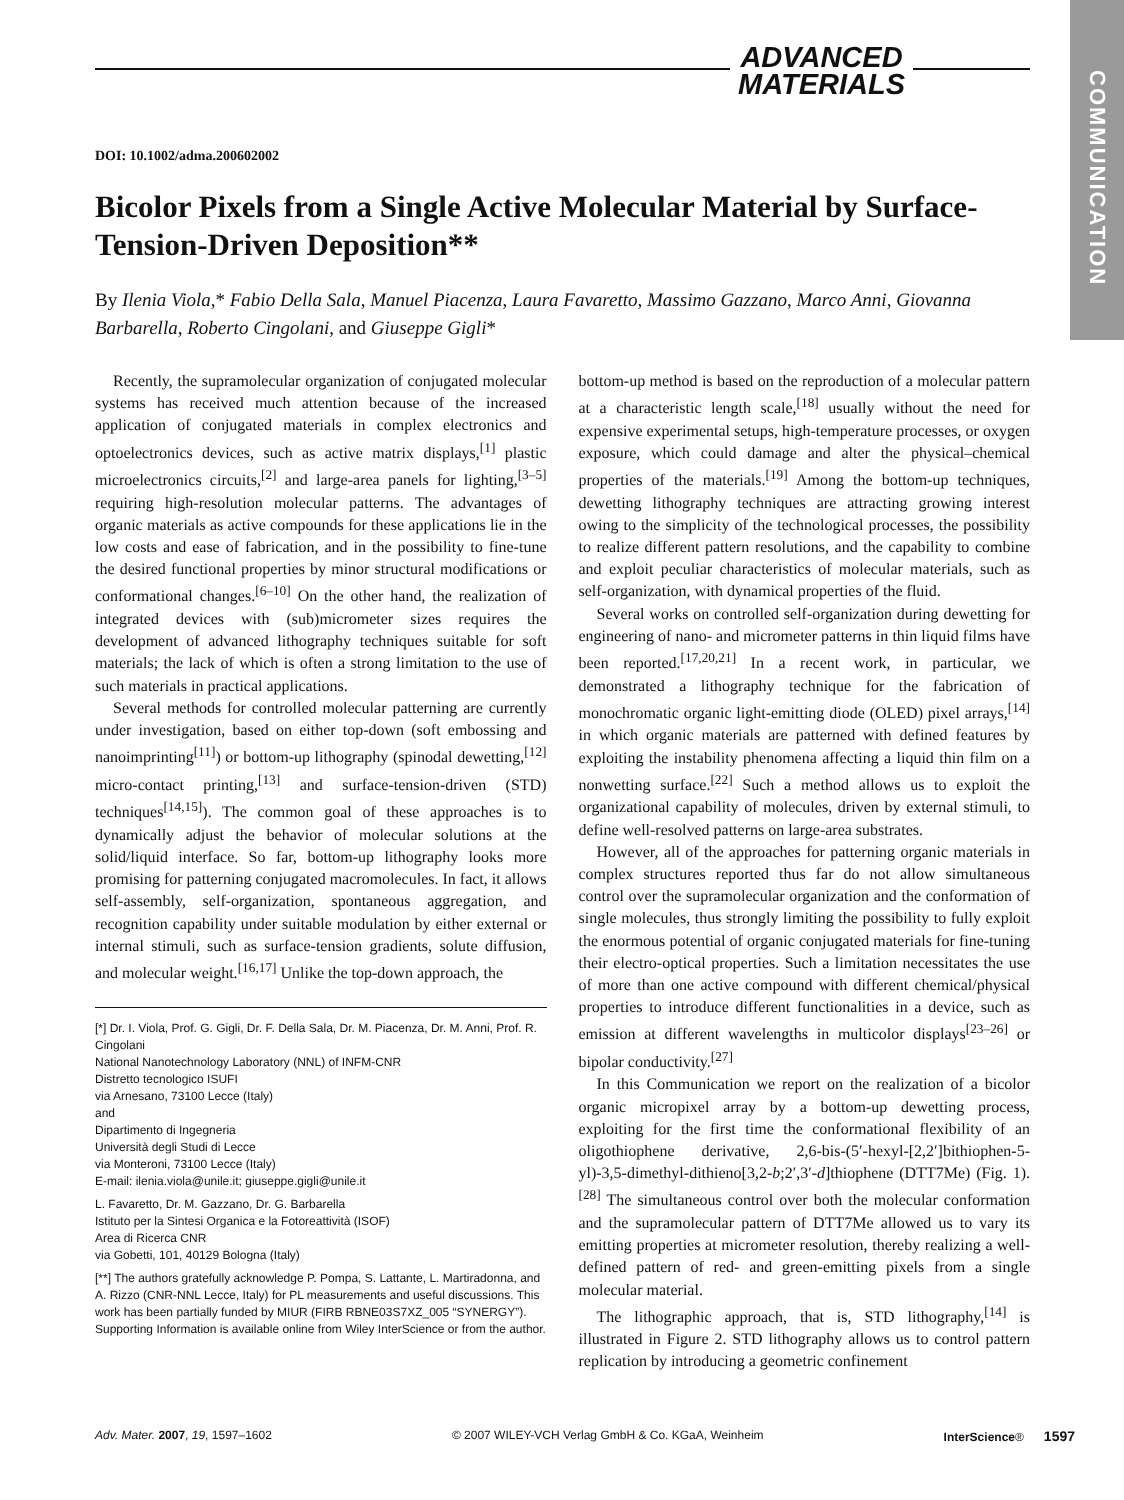COMMUNICATION
ADVANCED
MATERIALS
DOI: 10.1002/adma.200602002
Bicolor Pixels from a Single Active Molecular Material by Surface-Tension-Driven Deposition**
By Ilenia Viola,* Fabio Della Sala, Manuel Piacenza, Laura Favaretto, Massimo Gazzano, Marco Anni, Giovanna Barbarella, Roberto Cingolani, and Giuseppe Gigli*
Recently, the supramolecular organization of conjugated molecular systems has received much attention because of the increased application of conjugated materials in complex electronics and optoelectronics devices, such as active matrix displays,<sup>[1]</sup> plastic microelectronics circuits,<sup>[2]</sup> and large-area panels for lighting,<sup>[3–5]</sup> requiring high-resolution molecular patterns. The advantages of organic materials as active compounds for these applications lie in the low costs and ease of fabrication, and in the possibility to fine-tune the desired functional properties by minor structural modifications or conformational changes.<sup>[6–10]</sup> On the other hand, the realization of integrated devices with (sub)micrometer sizes requires the development of advanced lithography techniques suitable for soft materials; the lack of which is often a strong limitation to the use of such materials in practical applications.
Several methods for controlled molecular patterning are currently under investigation, based on either top-down (soft embossing and nanoimprinting<sup>[11]</sup>) or bottom-up lithography (spinodal dewetting,<sup>[12]</sup> micro-contact printing,<sup>[13]</sup> and surface-tension-driven (STD) techniques<sup>[14,15]</sup>). The common goal of these approaches is to dynamically adjust the behavior of molecular solutions at the solid/liquid interface. So far, bottom-up lithography looks more promising for patterning conjugated macromolecules. In fact, it allows self-assembly, self-organization, spontaneous aggregation, and recognition capability under suitable modulation by either external or internal stimuli, such as surface-tension gradients, solute diffusion, and molecular weight.<sup>[16,17]</sup> Unlike the top-down approach, the
[*] Dr. I. Viola, Prof. G. Gigli, Dr. F. Della Sala, Dr. M. Piacenza, Dr. M. Anni, Prof. R. Cingolani
National Nanotechnology Laboratory (NNL) of INFM-CNR
Distretto tecnologico ISUFI
via Arnesano, 73100 Lecce (Italy)
and
Dipartimento di Ingegneria
Università degli Studi di Lecce
via Monteroni, 73100 Lecce (Italy)
E-mail: ilenia.viola@unile.it; giuseppe.gigli@unile.it
L. Favaretto, Dr. M. Gazzano, Dr. G. Barbarella
Istituto per la Sintesi Organica e la Fotoreattività (ISOF)
Area di Ricerca CNR
via Gobetti, 101, 40129 Bologna (Italy)
[**] The authors gratefully acknowledge P. Pompa, S. Lattante, L. Martiradonna, and A. Rizzo (CNR-NNL Lecce, Italy) for PL measurements and useful discussions. This work has been partially funded by MIUR (FIRB RBNE03S7XZ_005 “SYNERGY”). Supporting Information is available online from Wiley InterScience or from the author.
bottom-up method is based on the reproduction of a molecular pattern at a characteristic length scale,<sup>[18]</sup> usually without the need for expensive experimental setups, high-temperature processes, or oxygen exposure, which could damage and alter the physical–chemical properties of the materials.<sup>[19]</sup> Among the bottom-up techniques, dewetting lithography techniques are attracting growing interest owing to the simplicity of the technological processes, the possibility to realize different pattern resolutions, and the capability to combine and exploit peculiar characteristics of molecular materials, such as self-organization, with dynamical properties of the fluid.
Several works on controlled self-organization during dewetting for engineering of nano- and micrometer patterns in thin liquid films have been reported.<sup>[17,20,21]</sup> In a recent work, in particular, we demonstrated a lithography technique for the fabrication of monochromatic organic light-emitting diode (OLED) pixel arrays,<sup>[14]</sup> in which organic materials are patterned with defined features by exploiting the instability phenomena affecting a liquid thin film on a nonwetting surface.<sup>[22]</sup> Such a method allows us to exploit the organizational capability of molecules, driven by external stimuli, to define well-resolved patterns on large-area substrates.
However, all of the approaches for patterning organic materials in complex structures reported thus far do not allow simultaneous control over the supramolecular organization and the conformation of single molecules, thus strongly limiting the possibility to fully exploit the enormous potential of organic conjugated materials for fine-tuning their electro-optical properties. Such a limitation necessitates the use of more than one active compound with different chemical/physical properties to introduce different functionalities in a device, such as emission at different wavelengths in multicolor displays<sup>[23–26]</sup> or bipolar conductivity.<sup>[27]</sup>
In this Communication we report on the realization of a bicolor organic micropixel array by a bottom-up dewetting process, exploiting for the first time the conformational flexibility of an oligothiophene derivative, 2,6-bis-(5′-hexyl-[2,2′]bithiophen-5-yl)-3,5-dimethyl-dithieno[3,2-b;2′,3′-d]thiophene (DTT7Me) (Fig. 1).<sup>[28]</sup> The simultaneous control over both the molecular conformation and the supramolecular pattern of DTT7Me allowed us to vary its emitting properties at micrometer resolution, thereby realizing a well-defined pattern of red- and green-emitting pixels from a single molecular material.
The lithographic approach, that is, STD lithography,<sup>[14]</sup> is illustrated in Figure 2. STD lithography allows us to control pattern replication by introducing a geometric confinement
Adv. Mater. 2007, 19, 1597–1602 © 2007 WILEY-VCH Verlag GmbH & Co. KGaA, Weinheim InterScience® 1597